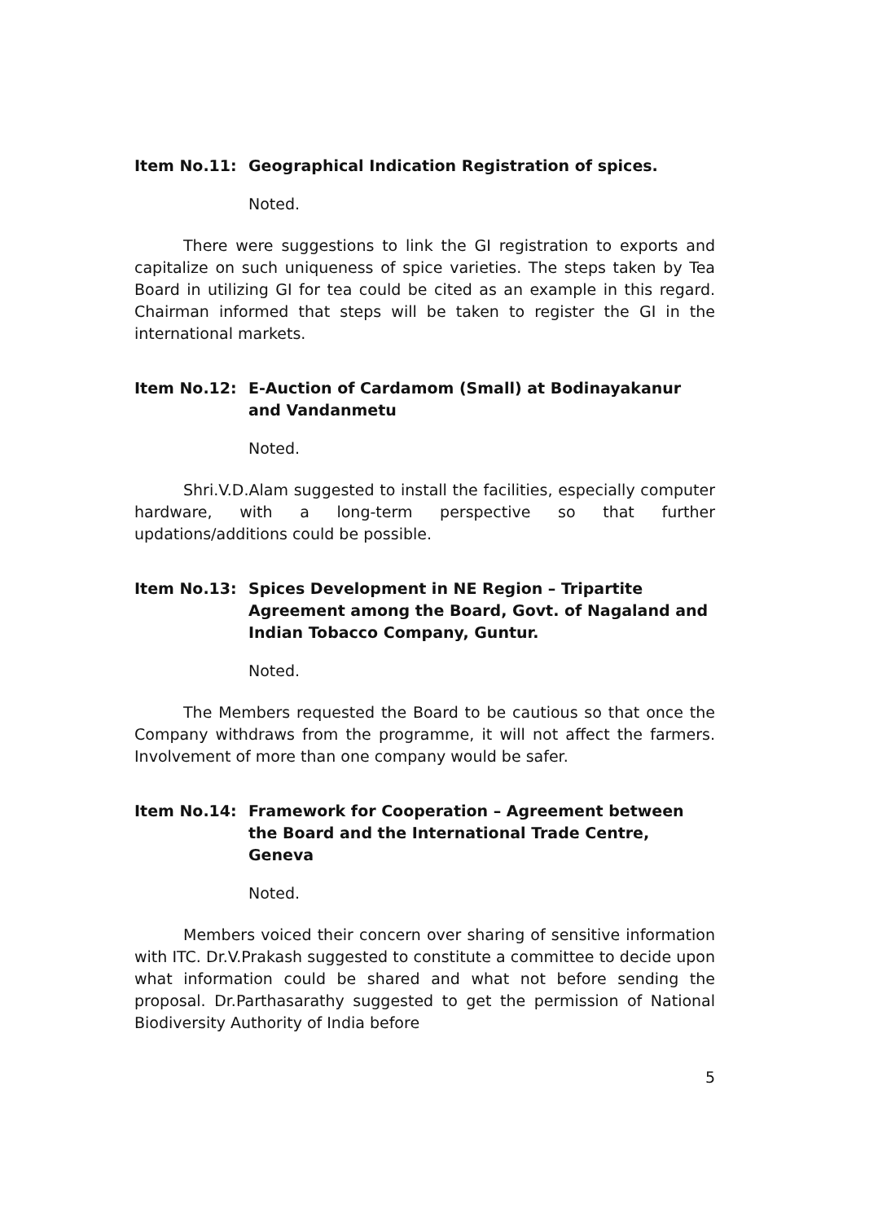Item No.11: Geographical Indication Registration of spices.
Noted.
There were suggestions to link the GI registration to exports and capitalize on such uniqueness of spice varieties. The steps taken by Tea Board in utilizing GI for tea could be cited as an example in this regard. Chairman informed that steps will be taken to register the GI in the international markets.
Item No.12: E-Auction of Cardamom (Small) at Bodinayakanur and Vandanmetu
Noted.
Shri.V.D.Alam suggested to install the facilities, especially computer hardware, with a long-term perspective so that further updations/additions could be possible.
Item No.13: Spices Development in NE Region – Tripartite Agreement among the Board, Govt. of Nagaland and Indian Tobacco Company, Guntur.
Noted.
The Members requested the Board to be cautious so that once the Company withdraws from the programme, it will not affect the farmers. Involvement of more than one company would be safer.
Item No.14: Framework for Cooperation – Agreement between the Board and the International Trade Centre, Geneva
Noted.
Members voiced their concern over sharing of sensitive information with ITC. Dr.V.Prakash suggested to constitute a committee to decide upon what information could be shared and what not before sending the proposal. Dr.Parthasarathy suggested to get the permission of National Biodiversity Authority of India before
5